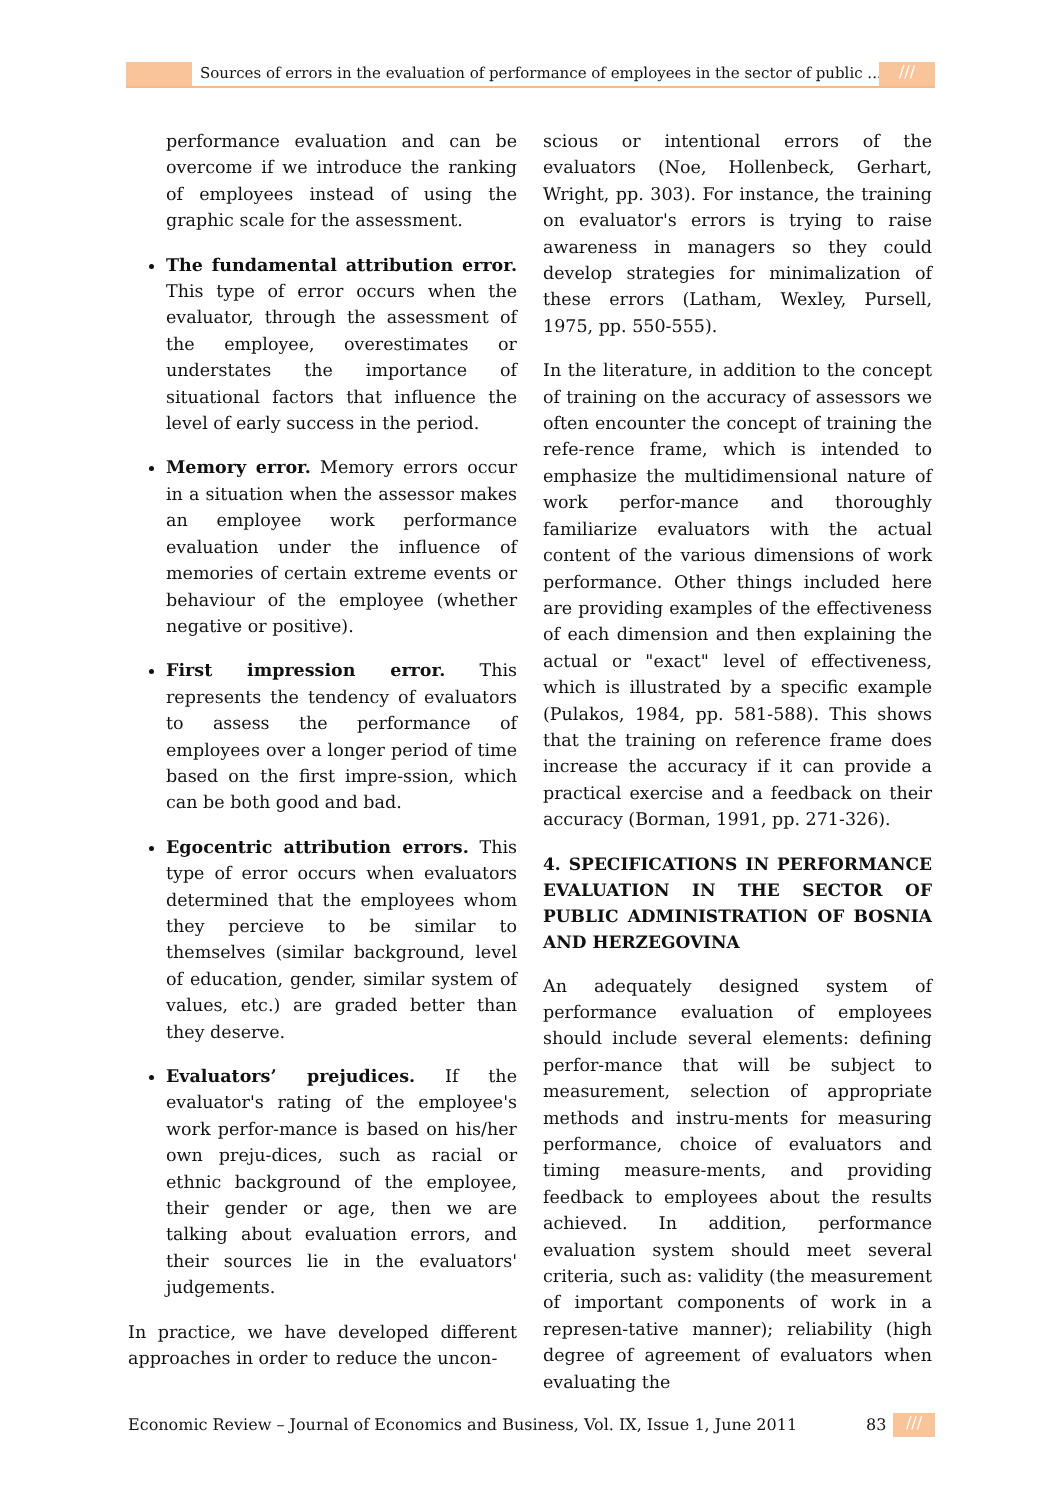Sources of errors in the evaluation of performance of employees in the sector of public ...
///
performance evaluation and can be overcome if we introduce the ranking of employees instead of using the graphic scale for the assessment.
The fundamental attribution error. This type of error occurs when the evaluator, through the assessment of the employee, overestimates or understates the importance of situational factors that influence the level of early success in the period.
Memory error. Memory errors occur in a situation when the assessor makes an employee work performance evaluation under the influence of memories of certain extreme events or behaviour of the employee (whether negative or positive).
First impression error. This represents the tendency of evaluators to assess the performance of employees over a longer period of time based on the first impre-ssion, which can be both good and bad.
Egocentric attribution errors. This type of error occurs when evaluators determined that the employees whom they percieve to be similar to themselves (similar background, level of education, gender, similar system of values, etc.) are graded better than they deserve.
Evaluators’ prejudices. If the evaluator's rating of the employee's work perfor-mance is based on his/her own preju-dices, such as racial or ethnic background of the employee, their gender or age, then we are talking about evaluation errors, and their sources lie in the evaluators' judgements.
In practice, we have developed different approaches in order to reduce the uncon-
scious or intentional errors of the evaluators (Noe, Hollenbeck, Gerhart, Wright, pp. 303). For instance, the training on evaluator's errors is trying to raise awareness in managers so they could develop strategies for minimalization of these errors (Latham, Wexley, Pursell, 1975, pp. 550-555).
In the literature, in addition to the concept of training on the accuracy of assessors we often encounter the concept of training the refe-rence frame, which is intended to emphasize the multidimensional nature of work perfor-mance and thoroughly familiarize evaluators with the actual content of the various dimensions of work performance. Other things included here are providing examples of the effectiveness of each dimension and then explaining the actual or "exact" level of effectiveness, which is illustrated by a specific example (Pulakos, 1984, pp. 581-588). This shows that the training on reference frame does increase the accuracy if it can provide a practical exercise and a feedback on their accuracy (Borman, 1991, pp. 271-326).
4. SPECIFICATIONS IN PERFORMANCE EVALUATION IN THE SECTOR OF PUBLIC ADMINISTRATION OF BOSNIA AND HERZEGOVINA
An adequately designed system of performance evaluation of employees should include several elements: defining perfor-mance that will be subject to measurement, selection of appropriate methods and instru-ments for measuring performance, choice of evaluators and timing measure-ments, and providing feedback to employees about the results achieved. In addition, performance evaluation system should meet several criteria, such as: validity (the measurement of important components of work in a represen-tative manner); reliability (high degree of agreement of evaluators when evaluating the
Economic Review – Journal of Economics and Business, Vol. IX, Issue 1, June 2011 83 ///